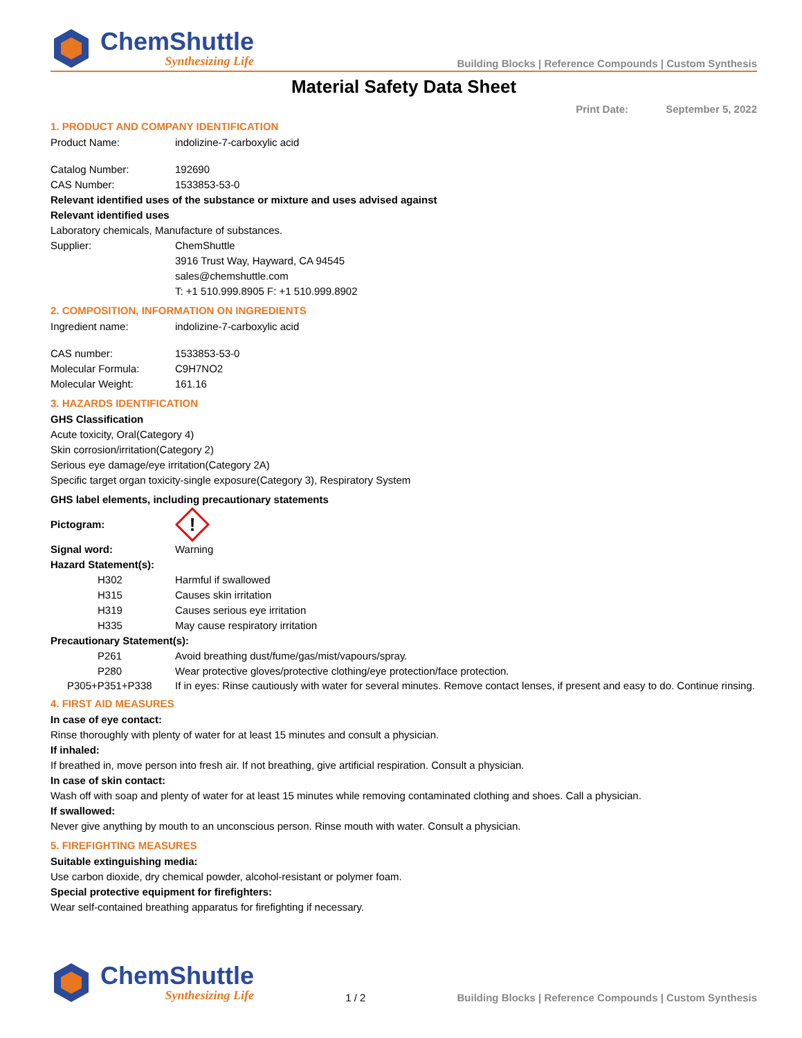ChemShuttle
Synthesizing Life
Building Blocks | Reference Compounds | Custom Synthesis
Material Safety Data Sheet
Print Date: September 5, 2022
1. PRODUCT AND COMPANY IDENTIFICATION
Product Name: indolizine-7-carboxylic acid
Catalog Number: 192690
CAS Number: 1533853-53-0
Relevant identified uses of the substance or mixture and uses advised against
Relevant identified uses
Laboratory chemicals, Manufacture of substances.
Supplier: ChemShuttle
3916 Trust Way, Hayward, CA 94545
sales@chemshuttle.com
T: +1 510.999.8905 F: +1 510.999.8902
2. COMPOSITION, INFORMATION ON INGREDIENTS
Ingredient name: indolizine-7-carboxylic acid
CAS number: 1533853-53-0
Molecular Formula: C9H7NO2
Molecular Weight: 161.16
3. HAZARDS IDENTIFICATION
GHS Classification
Acute toxicity, Oral(Category 4)
Skin corrosion/irritation(Category 2)
Serious eye damage/eye irritation(Category 2A)
Specific target organ toxicity-single exposure(Category 3), Respiratory System
GHS label elements, including precautionary statements
Pictogram:
!
Signal word: Warning
Hazard Statement(s):
H302 Harmful if swallowed
H315 Causes skin irritation
H319 Causes serious eye irritation
H335 May cause respiratory irritation
Precautionary Statement(s):
P261 Avoid breathing dust/fume/gas/mist/vapours/spray.
P280 Wear protective gloves/protective clothing/eye protection/face protection.
P305+P351+P338
If in eyes: Rinse cautiously with water for several minutes. Remove contact lenses, if present and easy to do. Continue rinsing.
4. FIRST AID MEASURES
In case of eye contact:
Rinse thoroughly with plenty of water for at least 15 minutes and consult a physician.
If inhaled:
If breathed in, move person into fresh air. If not breathing, give artificial respiration. Consult a physician.
In case of skin contact:
Wash off with soap and plenty of water for at least 15 minutes while removing contaminated clothing and shoes. Call a physician.
If swallowed:
Never give anything by mouth to an unconscious person. Rinse mouth with water. Consult a physician.
5. FIREFIGHTING MEASURES
Suitable extinguishing media:
Use carbon dioxide, dry chemical powder, alcohol-resistant or polymer foam.
Special protective equipment for firefighters:
Wear self-contained breathing apparatus for firefighting if necessary.
ChemShuttle
Synthesizing Life
1 / 2
Building Blocks | Reference Compounds | Custom Synthesis